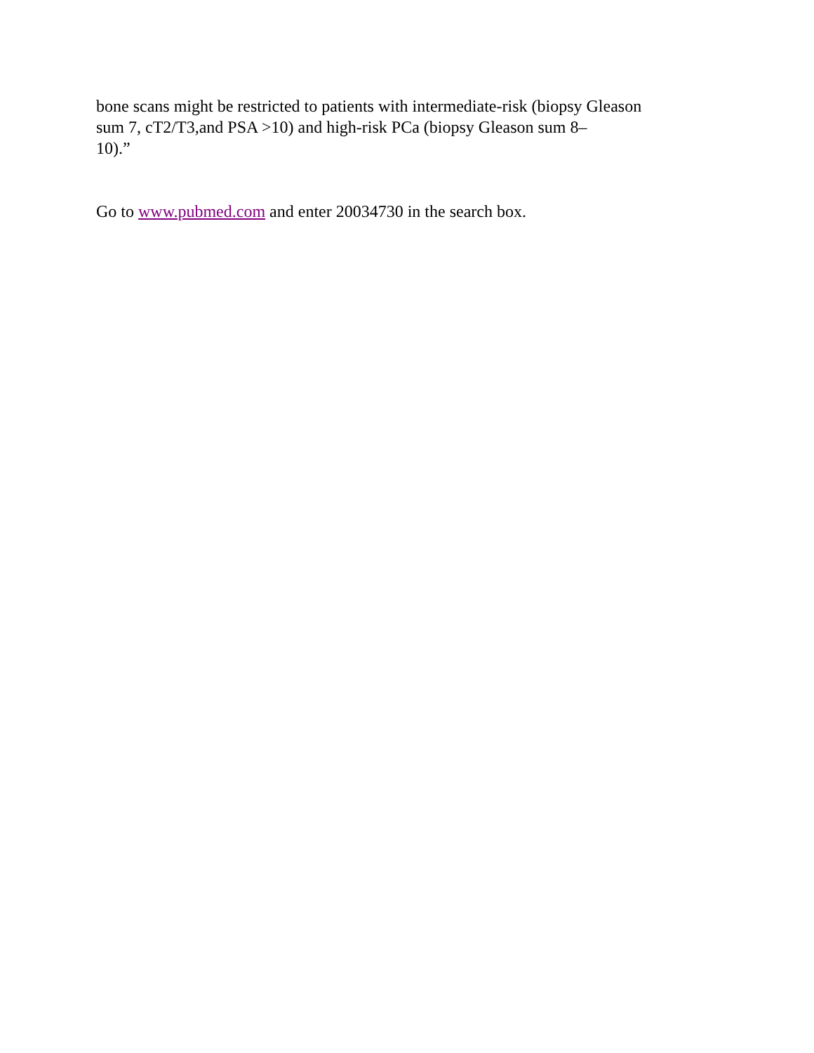bone scans might be restricted to patients with intermediate-risk (biopsy Gleason
sum 7, cT2/T3,and PSA >10) and high-risk PCa (biopsy Gleason sum 8–
10).”
Go to www.pubmed.com and enter 20034730 in the search box.